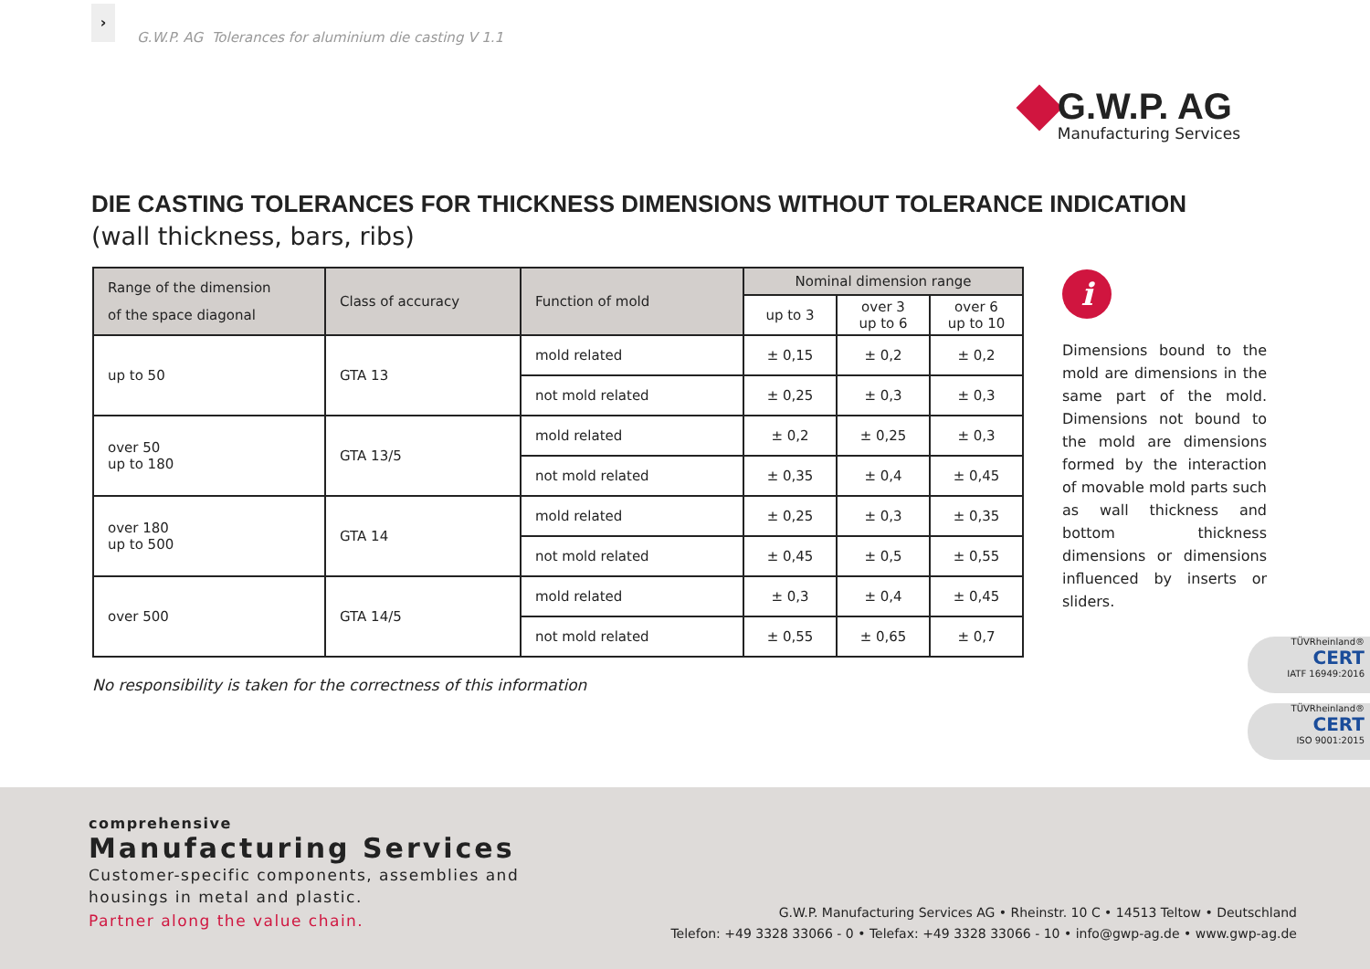›
G.W.P. AG Tolerances for aluminium die casting V 1.1
G.W.P. AG
Manufacturing Services
DIE CASTING TOLERANCES FOR THICKNESS DIMENSIONS WITHOUT TOLERANCE INDICATION
(wall thickness, bars, ribs)
| Range of the dimension of the space diagonal | Class of accuracy | Function of mold | Nominal dimension range | | |
| --- | --- | --- | --- | --- | --- |
| | | | up to 3 | over 3 up to 6 | over 6 up to 10 |
| up to 50 | GTA 13 | mold related | ± 0,15 | ± 0,2 | ± 0,2 |
| | | not mold related | ± 0,25 | ± 0,3 | ± 0,3 |
| over 50 up to 180 | GTA 13/5 | mold related | ± 0,2 | ± 0,25 | ± 0,3 |
| | | not mold related | ± 0,35 | ± 0,4 | ± 0,45 |
| over 180 up to 500 | GTA 14 | mold related | ± 0,25 | ± 0,3 | ± 0,35 |
| | | not mold related | ± 0,45 | ± 0,5 | ± 0,55 |
| over 500 | GTA 14/5 | mold related | ± 0,3 | ± 0,4 | ± 0,45 |
| | | not mold related | ± 0,55 | ± 0,65 | ± 0,7 |
No responsibility is taken for the correctness of this information
i
Dimensions bound to the mold are dimensions in the same part of the mold. Dimensions not bound to the mold are dimensions formed by the interaction of movable mold parts such as wall thickness and bottom thickness dimensions or dimensions influenced by inserts or sliders.
TÜVRheinland®
CERT
IATF 16949:2016
TÜVRheinland®
CERT
ISO 9001:2015
comprehensive
Manufacturing Services
Customer-specific components, assemblies and
housings in metal and plastic.
Partner along the value chain.
G.W.P. Manufacturing Services AG • Rheinstr. 10 C • 14513 Teltow • Deutschland
Telefon: +49 3328 33066 - 0 • Telefax: +49 3328 33066 - 10 • info@gwp-ag.de • www.gwp-ag.de